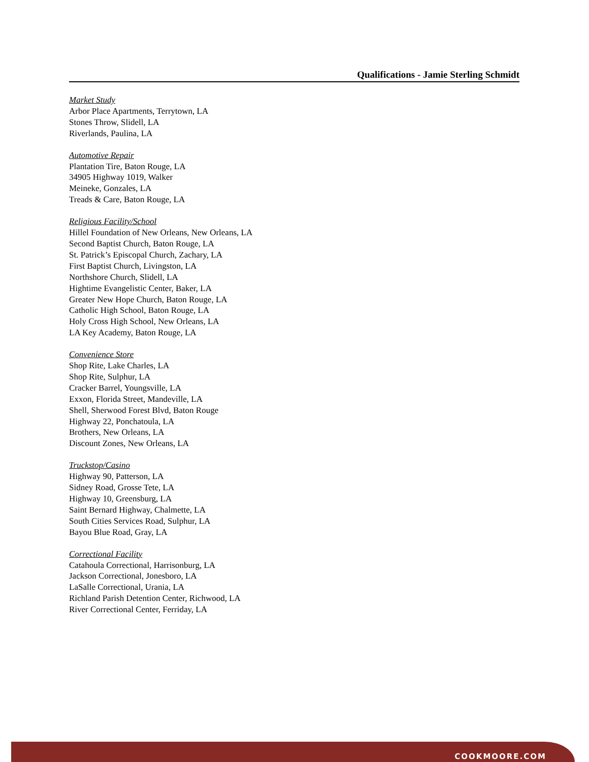Qualifications - Jamie Sterling Schmidt
Market Study
Arbor Place Apartments, Terrytown, LA
Stones Throw, Slidell, LA
Riverlands, Paulina, LA
Automotive Repair
Plantation Tire, Baton Rouge, LA
34905 Highway 1019, Walker
Meineke, Gonzales, LA
Treads & Care, Baton Rouge, LA
Religious Facility/School
Hillel Foundation of New Orleans, New Orleans, LA
Second Baptist Church, Baton Rouge, LA
St. Patrick’s Episcopal Church, Zachary, LA
First Baptist Church, Livingston, LA
Northshore Church, Slidell, LA
Hightime Evangelistic Center, Baker, LA
Greater New Hope Church, Baton Rouge, LA
Catholic High School, Baton Rouge, LA
Holy Cross High School, New Orleans, LA
LA Key Academy, Baton Rouge, LA
Convenience Store
Shop Rite, Lake Charles, LA
Shop Rite, Sulphur, LA
Cracker Barrel, Youngsville, LA
Exxon, Florida Street, Mandeville, LA
Shell, Sherwood Forest Blvd, Baton Rouge
Highway 22, Ponchatoula, LA
Brothers, New Orleans, LA
Discount Zones, New Orleans, LA
Truckstop/Casino
Highway 90, Patterson, LA
Sidney Road, Grosse Tete, LA
Highway 10, Greensburg, LA
Saint Bernard Highway, Chalmette, LA
South Cities Services Road, Sulphur, LA
Bayou Blue Road, Gray, LA
Correctional Facility
Catahoula Correctional, Harrisonburg, LA
Jackson Correctional, Jonesboro, LA
LaSalle Correctional, Urania, LA
Richland Parish Detention Center, Richwood, LA
River Correctional Center, Ferriday, LA
COOKMOORE.COM